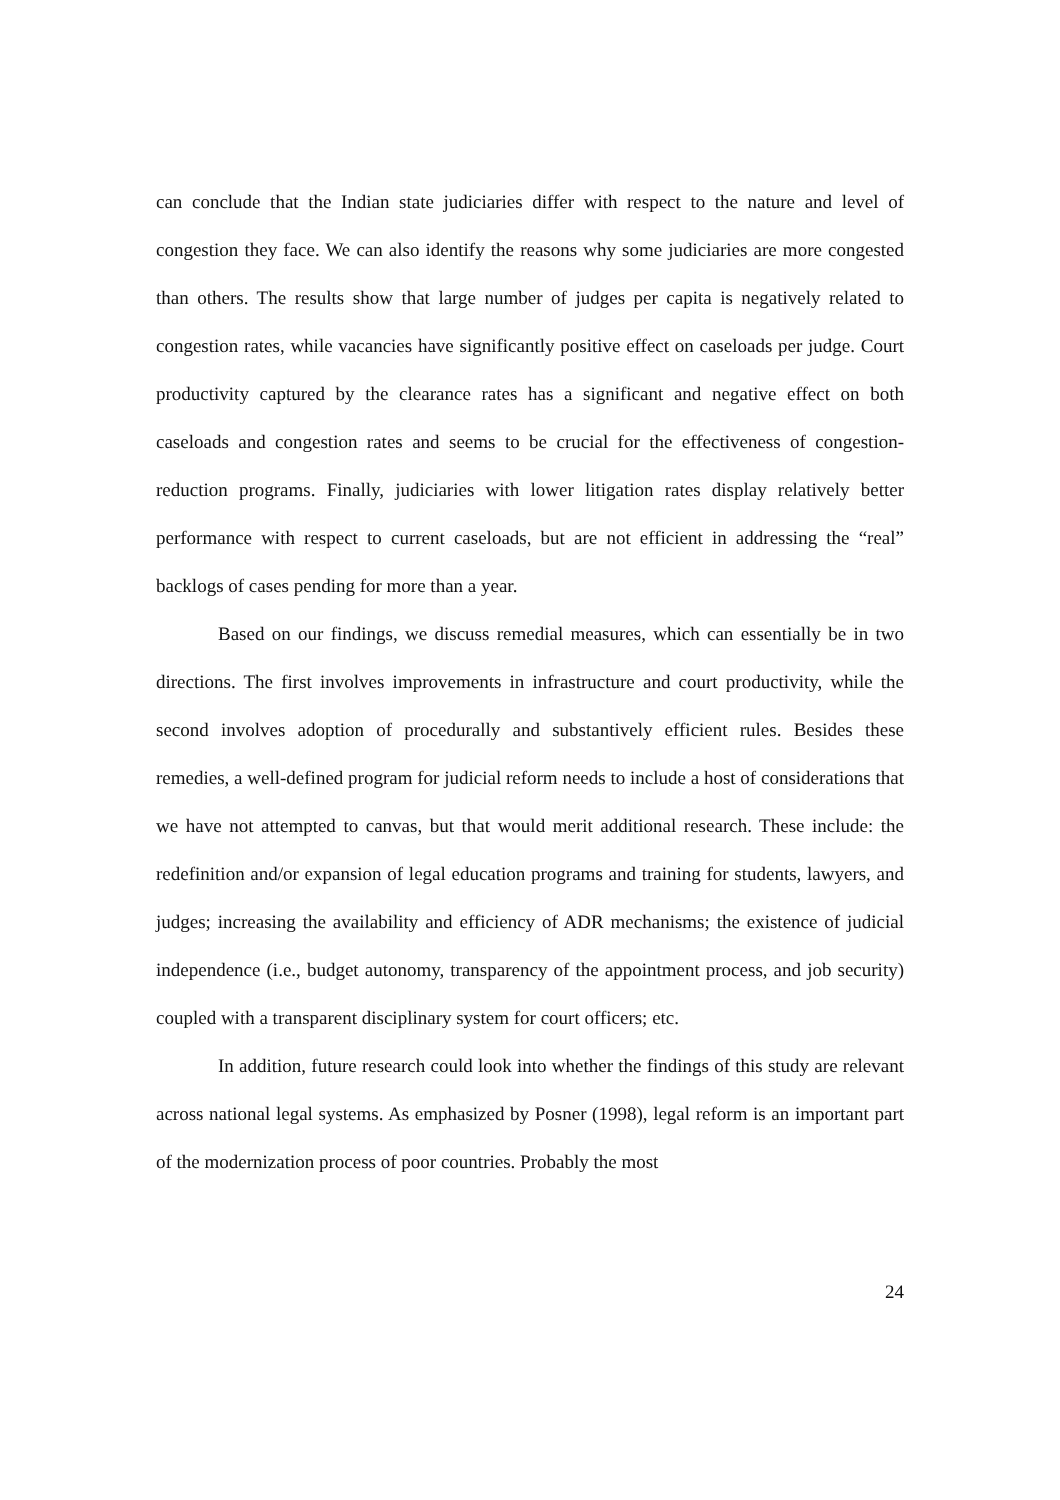can conclude that the Indian state judiciaries differ with respect to the nature and level of congestion they face. We can also identify the reasons why some judiciaries are more congested than others. The results show that large number of judges per capita is negatively related to congestion rates, while vacancies have significantly positive effect on caseloads per judge. Court productivity captured by the clearance rates has a significant and negative effect on both caseloads and congestion rates and seems to be crucial for the effectiveness of congestion-reduction programs. Finally, judiciaries with lower litigation rates display relatively better performance with respect to current caseloads, but are not efficient in addressing the “real” backlogs of cases pending for more than a year.
Based on our findings, we discuss remedial measures, which can essentially be in two directions. The first involves improvements in infrastructure and court productivity, while the second involves adoption of procedurally and substantively efficient rules. Besides these remedies, a well-defined program for judicial reform needs to include a host of considerations that we have not attempted to canvas, but that would merit additional research. These include: the redefinition and/or expansion of legal education programs and training for students, lawyers, and judges; increasing the availability and efficiency of ADR mechanisms; the existence of judicial independence (i.e., budget autonomy, transparency of the appointment process, and job security) coupled with a transparent disciplinary system for court officers; etc.
In addition, future research could look into whether the findings of this study are relevant across national legal systems. As emphasized by Posner (1998), legal reform is an important part of the modernization process of poor countries. Probably the most
24